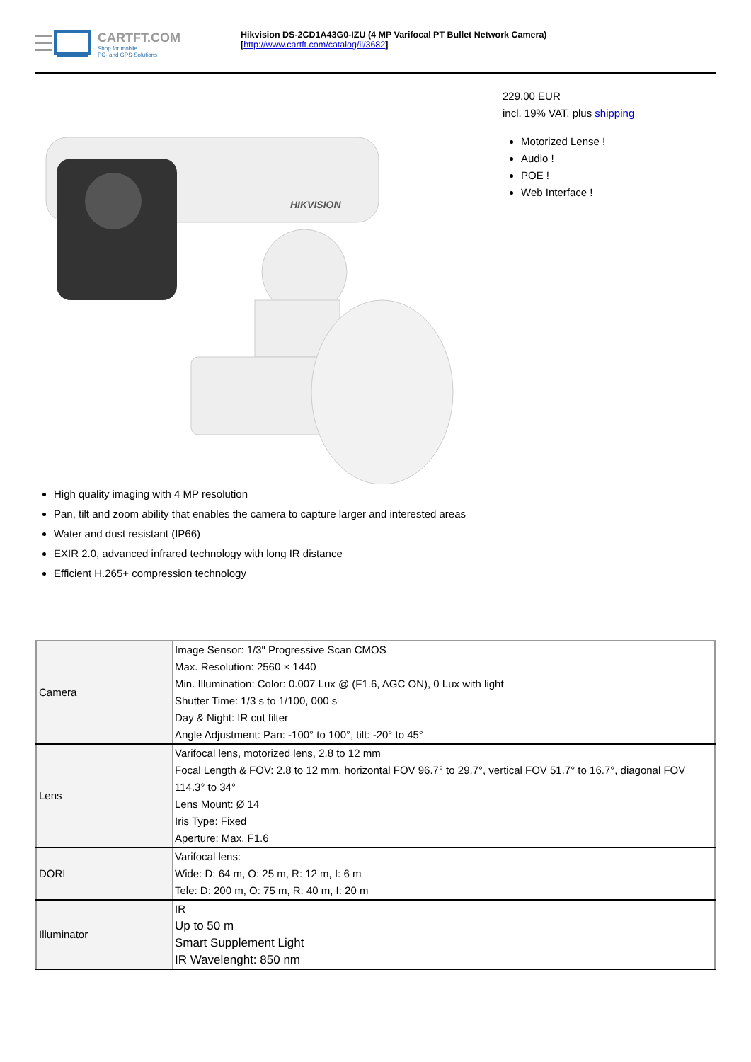CARTFT.COM
Shop for mobile
PC- and GPS-Solutions
Hikvision DS-2CD1A43G0-IZU (4 MP Varifocal PT Bullet Network Camera)
[http://www.cartft.com/catalog/il/3682]
HIKVISION
229.00 EUR
incl. 19% VAT, plus shipping
Motorized Lense !
Audio !
POE !
Web Interface !
High quality imaging with 4 MP resolution
Pan, tilt and zoom ability that enables the camera to capture larger and interested areas
Water and dust resistant (IP66)
EXIR 2.0, advanced infrared technology with long IR distance
Efficient H.265+ compression technology
| Camera | Image Sensor: 1/3" Progressive Scan CMOS Max. Resolution: 2560 × 1440 Min. Illumination: Color: 0.007 Lux @ (F1.6, AGC ON), 0 Lux with light Shutter Time: 1/3 s to 1/100, 000 s Day & Night: IR cut filter Angle Adjustment: Pan: -100° to 100°, tilt: -20° to 45° |
| Lens | Varifocal lens, motorized lens, 2.8 to 12 mm Focal Length & FOV: 2.8 to 12 mm, horizontal FOV 96.7° to 29.7°, vertical FOV 51.7° to 16.7°, diagonal FOV 114.3° to 34° Lens Mount: Ø 14 Iris Type: Fixed Aperture: Max. F1.6 |
| DORI | Varifocal lens: Wide: D: 64 m, O: 25 m, R: 12 m, I: 6 m Tele: D: 200 m, O: 75 m, R: 40 m, I: 20 m |
| Illuminator | IR Up to 50 m Smart Supplement Light IR Wavelenght: 850 nm |